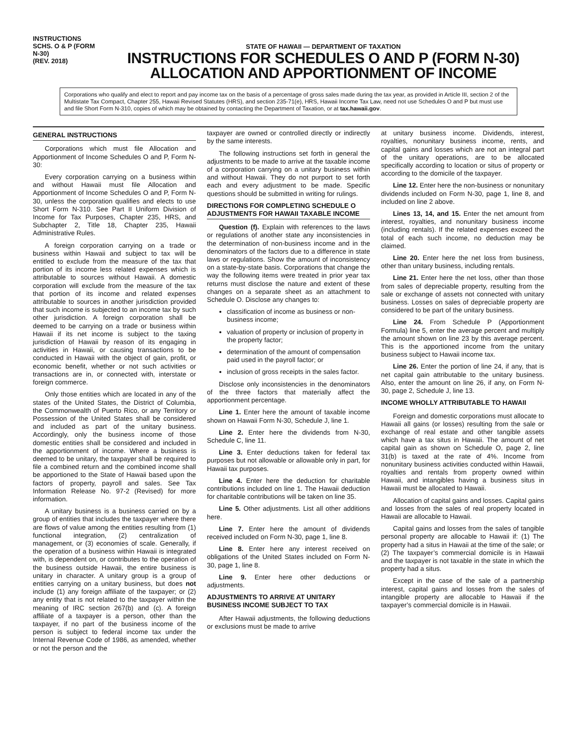INSTRUCTIONS
SCHS. O & P (FORM N-30)
(REV. 2018)
STATE OF HAWAII — DEPARTMENT OF TAXATION
INSTRUCTIONS FOR SCHEDULES O AND P (FORM N-30)
ALLOCATION AND APPORTIONMENT OF INCOME
Corporations who qualify and elect to report and pay income tax on the basis of a percentage of gross sales made during the tax year, as provided in Article III, section 2 of the Multistate Tax Compact, Chapter 255, Hawaii Revised Statutes (HRS), and section 235-71(e), HRS, Hawaii Income Tax Law, need not use Schedules O and P but must use and file Short Form N-310, copies of which may be obtained by contacting the Department of Taxation, or at tax.hawaii.gov.
GENERAL INSTRUCTIONS
Corporations which must file Allocation and Apportionment of Income Schedules O and P, Form N-30:
Every corporation carrying on a business within and without Hawaii must file Allocation and Apportionment of Income Schedules O and P, Form N-30, unless the corporation qualifies and elects to use Short Form N-310. See Part II Uniform Division of Income for Tax Purposes, Chapter 235, HRS, and Subchapter 2, Title 18, Chapter 235, Hawaii Administrative Rules.
A foreign corporation carrying on a trade or business within Hawaii and subject to tax will be entitled to exclude from the measure of the tax that portion of its income less related expenses which is attributable to sources without Hawaii. A domestic corporation will exclude from the measure of the tax that portion of its income and related expenses attributable to sources in another jurisdiction provided that such income is subjected to an income tax by such other jurisdiction. A foreign corporation shall be deemed to be carrying on a trade or business within Hawaii if its net income is subject to the taxing jurisdiction of Hawaii by reason of its engaging in activities in Hawaii, or causing transactions to be conducted in Hawaii with the object of gain, profit, or economic benefit, whether or not such activities or transactions are in, or connected with, interstate or foreign commerce.
Only those entities which are located in any of the states of the United States, the District of Columbia, the Commonwealth of Puerto Rico, or any Territory or Possession of the United States shall be considered and included as part of the unitary business. Accordingly, only the business income of those domestic entities shall be considered and included in the apportionment of income. Where a business is deemed to be unitary, the taxpayer shall be required to file a combined return and the combined income shall be apportioned to the State of Hawaii based upon the factors of property, payroll and sales. See Tax Information Release No. 97-2 (Revised) for more information.
A unitary business is a business carried on by a group of entities that includes the taxpayer where there are flows of value among the entities resulting from (1) functional integration, (2) centralization of management, or (3) economies of scale. Generally, if the operation of a business within Hawaii is integrated with, is dependent on, or contributes to the operation of the business outside Hawaii, the entire business is unitary in character. A unitary group is a group of entities carrying on a unitary business, but does not include (1) any foreign affiliate of the taxpayer; or (2) any entity that is not related to the taxpayer within the meaning of IRC section 267(b) and (c). A foreign affiliate of a taxpayer is a person, other than the taxpayer, if no part of the business income of the person is subject to federal income tax under the Internal Revenue Code of 1986, as amended, whether or not the person and the
taxpayer are owned or controlled directly or indirectly by the same interests.
The following instructions set forth in general the adjustments to be made to arrive at the taxable income of a corporation carrying on a unitary business within and without Hawaii. They do not purport to set forth each and every adjustment to be made. Specific questions should be submitted in writing for rulings.
DIRECTIONS FOR COMPLETING SCHEDULE O ADJUSTMENTS FOR HAWAII TAXABLE INCOME
Question (f). Explain with references to the laws or regulations of another state any inconsistencies in the determination of non-business income and in the denominators of the factors due to a difference in state laws or regulations. Show the amount of inconsistency on a state-by-state basis. Corporations that change the way the following items were treated in prior year tax returns must disclose the nature and extent of these changes on a separate sheet as an attachment to Schedule O. Disclose any changes to:
classification of income as business or non-business income;
valuation of property or inclusion of property in the property factor;
determination of the amount of compensation paid used in the payroll factor; or
inclusion of gross receipts in the sales factor.
Disclose only inconsistencies in the denominators of the three factors that materially affect the apportionment percentage.
Line 1. Enter here the amount of taxable income shown on Hawaii Form N-30, Schedule J, line 1.
Line 2. Enter here the dividends from N-30, Schedule C, line 11.
Line 3. Enter deductions taken for federal tax purposes but not allowable or allowable only in part, for Hawaii tax purposes.
Line 4. Enter here the deduction for charitable contributions included on line 1. The Hawaii deduction for charitable contributions will be taken on line 35.
Line 5. Other adjustments. List all other additions here.
Line 7. Enter here the amount of dividends received included on Form N-30, page 1, line 8.
Line 8. Enter here any interest received on obligations of the United States included on Form N-30, page 1, line 8.
Line 9. Enter here other deductions or adjustments.
ADJUSTMENTS TO ARRIVE AT UNITARY BUSINESS INCOME SUBJECT TO TAX
After Hawaii adjustments, the following deductions or exclusions must be made to arrive
at unitary business income. Dividends, interest, royalties, nonunitary business income, rents, and capital gains and losses which are not an integral part of the unitary operations, are to be allocated specifically according to location or situs of property or according to the domicile of the taxpayer.
Line 12. Enter here the non-business or nonunitary dividends included on Form N-30, page 1, line 8, and included on line 2 above.
Lines 13, 14, and 15. Enter the net amount from interest, royalties, and nonunitary business income (including rentals). If the related expenses exceed the total of each such income, no deduction may be claimed.
Line 20. Enter here the net loss from business, other than unitary business, including rentals.
Line 21. Enter here the net loss, other than those from sales of depreciable property, resulting from the sale or exchange of assets not connected with unitary business. Losses on sales of depreciable property are considered to be part of the unitary business.
Line 24. From Schedule P (Apportionment Formula) line 5, enter the average percent and multiply the amount shown on line 23 by this average percent. This is the apportioned income from the unitary business subject to Hawaii income tax.
Line 26. Enter the portion of line 24, if any, that is net capital gain attributable to the unitary business. Also, enter the amount on line 26, if any, on Form N-30, page 2, Schedule J, line 13.
INCOME WHOLLY ATTRIBUTABLE TO HAWAII
Foreign and domestic corporations must allocate to Hawaii all gains (or losses) resulting from the sale or exchange of real estate and other tangible assets which have a tax situs in Hawaii. The amount of net capital gain as shown on Schedule O, page 2, line 31(b) is taxed at the rate of 4%. Income from nonunitary business activities conducted within Hawaii, royalties and rentals from property owned within Hawaii, and intangibles having a business situs in Hawaii must be allocated to Hawaii.
Allocation of capital gains and losses. Capital gains and losses from the sales of real property located in Hawaii are allocable to Hawaii.
Capital gains and losses from the sales of tangible personal property are allocable to Hawaii if: (1) The property had a situs in Hawaii at the time of the sale; or (2) The taxpayer’s commercial domicile is in Hawaii and the taxpayer is not taxable in the state in which the property had a situs.
Except in the case of the sale of a partnership interest, capital gains and losses from the sales of intangible property are allocable to Hawaii if the taxpayer’s commercial domicile is in Hawaii.